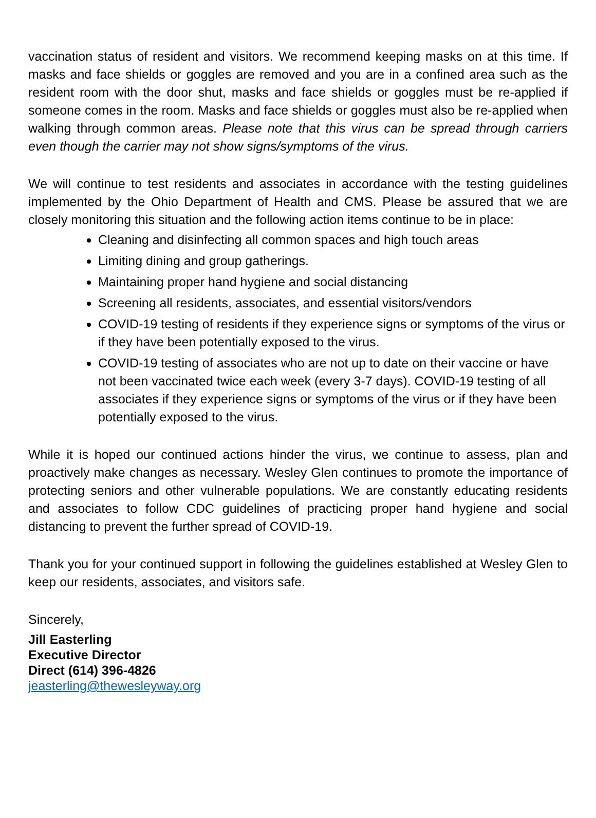vaccination status of resident and visitors. We recommend keeping masks on at this time. If masks and face shields or goggles are removed and you are in a confined area such as the resident room with the door shut, masks and face shields or goggles must be re-applied if someone comes in the room. Masks and face shields or goggles must also be re-applied when walking through common areas. Please note that this virus can be spread through carriers even though the carrier may not show signs/symptoms of the virus.
We will continue to test residents and associates in accordance with the testing guidelines implemented by the Ohio Department of Health and CMS. Please be assured that we are closely monitoring this situation and the following action items continue to be in place:
Cleaning and disinfecting all common spaces and high touch areas
Limiting dining and group gatherings.
Maintaining proper hand hygiene and social distancing
Screening all residents, associates, and essential visitors/vendors
COVID-19 testing of residents if they experience signs or symptoms of the virus or if they have been potentially exposed to the virus.
COVID-19 testing of associates who are not up to date on their vaccine or have not been vaccinated twice each week (every 3-7 days). COVID-19 testing of all associates if they experience signs or symptoms of the virus or if they have been potentially exposed to the virus.
While it is hoped our continued actions hinder the virus, we continue to assess, plan and proactively make changes as necessary. Wesley Glen continues to promote the importance of protecting seniors and other vulnerable populations. We are constantly educating residents and associates to follow CDC guidelines of practicing proper hand hygiene and social distancing to prevent the further spread of COVID-19.
Thank you for your continued support in following the guidelines established at Wesley Glen to keep our residents, associates, and visitors safe.
Sincerely,
Jill Easterling
Executive Director
Direct (614) 396-4826
jeasterling@thewesleyway.org